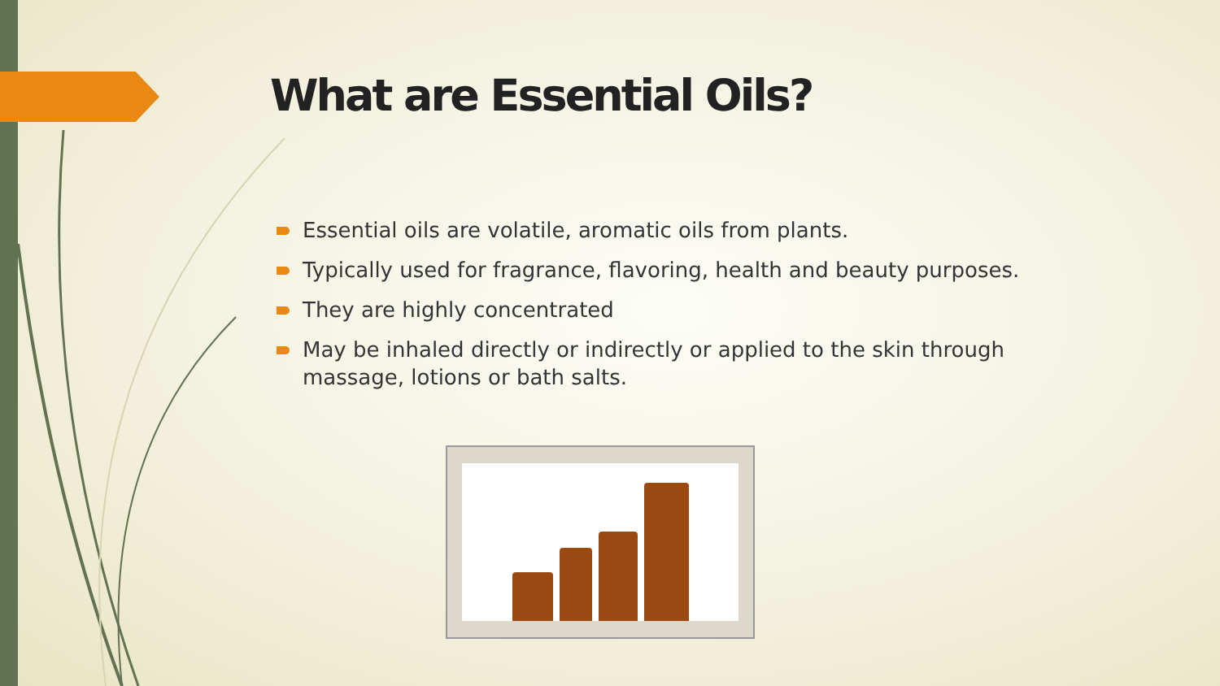What are Essential Oils?
Essential oils are volatile, aromatic oils from plants.
Typically used for fragrance, flavoring, health and beauty purposes.
They are highly concentrated
May be inhaled directly or indirectly or applied to the skin through massage, lotions or bath salts.